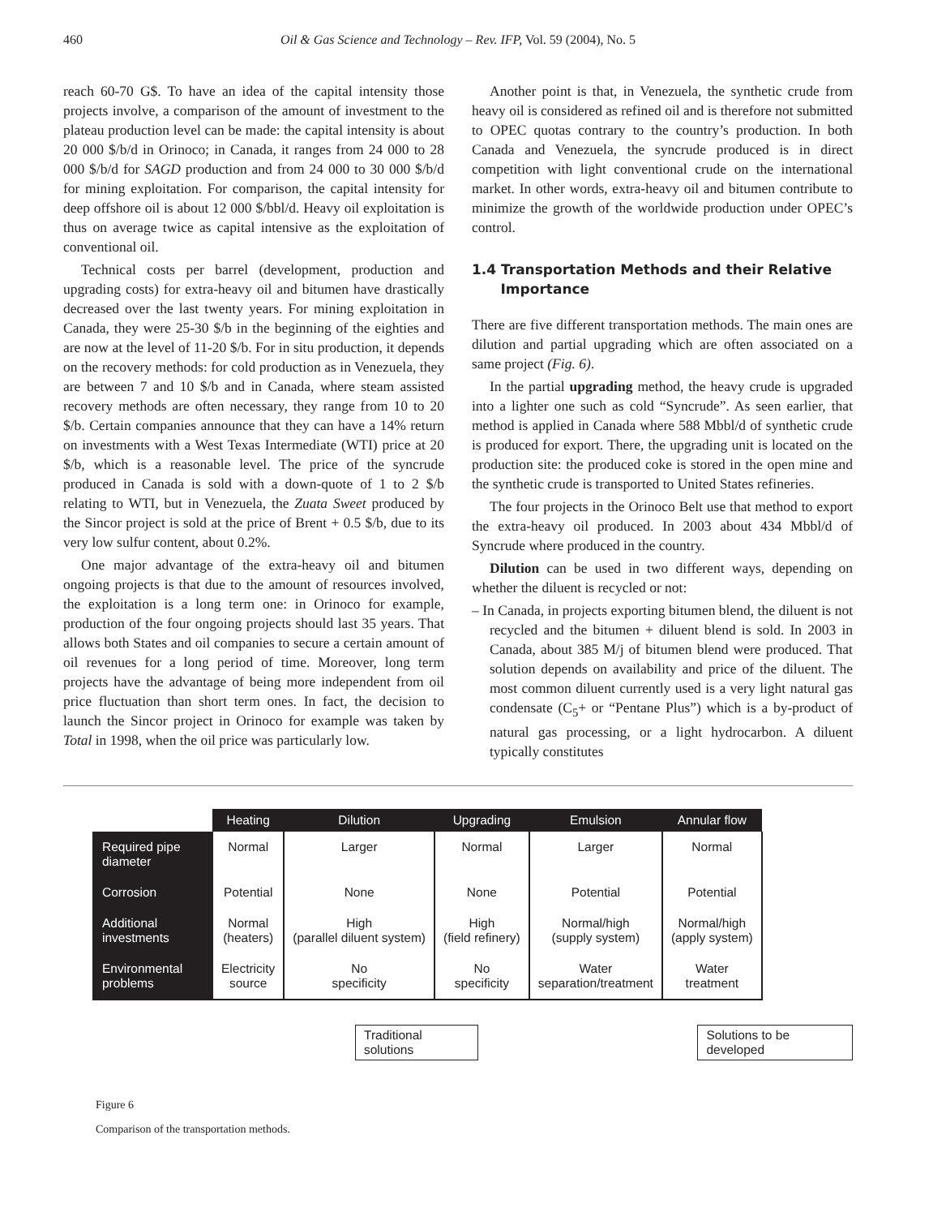460 Oil & Gas Science and Technology – Rev. IFP, Vol. 59 (2004), No. 5
reach 60-70 G$. To have an idea of the capital intensity those projects involve, a comparison of the amount of investment to the plateau production level can be made: the capital intensity is about 20 000 $/b/d in Orinoco; in Canada, it ranges from 24 000 to 28 000 $/b/d for SAGD production and from 24 000 to 30 000 $/b/d for mining exploitation. For comparison, the capital intensity for deep offshore oil is about 12 000 $/bbl/d. Heavy oil exploitation is thus on average twice as capital intensive as the exploitation of conventional oil.
Technical costs per barrel (development, production and upgrading costs) for extra-heavy oil and bitumen have drastically decreased over the last twenty years. For mining exploitation in Canada, they were 25-30 $/b in the beginning of the eighties and are now at the level of 11-20 $/b. For in situ production, it depends on the recovery methods: for cold production as in Venezuela, they are between 7 and 10 $/b and in Canada, where steam assisted recovery methods are often necessary, they range from 10 to 20 $/b. Certain companies announce that they can have a 14% return on investments with a West Texas Intermediate (WTI) price at 20 $/b, which is a reasonable level. The price of the syncrude produced in Canada is sold with a down-quote of 1 to 2 $/b relating to WTI, but in Venezuela, the Zuata Sweet produced by the Sincor project is sold at the price of Brent + 0.5 $/b, due to its very low sulfur content, about 0.2%.
One major advantage of the extra-heavy oil and bitumen ongoing projects is that due to the amount of resources involved, the exploitation is a long term one: in Orinoco for example, production of the four ongoing projects should last 35 years. That allows both States and oil companies to secure a certain amount of oil revenues for a long period of time. Moreover, long term projects have the advantage of being more independent from oil price fluctuation than short term ones. In fact, the decision to launch the Sincor project in Orinoco for example was taken by Total in 1998, when the oil price was particularly low.
Another point is that, in Venezuela, the synthetic crude from heavy oil is considered as refined oil and is therefore not submitted to OPEC quotas contrary to the country’s production. In both Canada and Venezuela, the syncrude produced is in direct competition with light conventional crude on the international market. In other words, extra-heavy oil and bitumen contribute to minimize the growth of the worldwide production under OPEC’s control.
1.4 Transportation Methods and their Relative
Importance
There are five different transportation methods. The main ones are dilution and partial upgrading which are often associated on a same project (Fig. 6).
In the partial upgrading method, the heavy crude is upgraded into a lighter one such as cold “Syncrude”. As seen earlier, that method is applied in Canada where 588 Mbbl/d of synthetic crude is produced for export. There, the upgrading unit is located on the production site: the produced coke is stored in the open mine and the synthetic crude is transported to United States refineries.
The four projects in the Orinoco Belt use that method to export the extra-heavy oil produced. In 2003 about 434 Mbbl/d of Syncrude where produced in the country.
Dilution can be used in two different ways, depending on whether the diluent is recycled or not:
– In Canada, in projects exporting bitumen blend, the diluent is not recycled and the bitumen + diluent blend is sold. In 2003 in Canada, about 385 M/j of bitumen blend were produced. That solution depends on availability and price of the diluent. The most common diluent currently used is a very light natural gas condensate (C<sub>5</sub>+ or “Pentane Plus”) which is a by-product of natural gas processing, or a light hydrocarbon. A diluent typically constitutes
| | Heating | Dilution | Upgrading | Emulsion | Annular flow |
| --- | --- | --- | --- | --- | --- |
| Required pipe diameter | Normal | Larger | Normal | Larger | Normal |
| Corrosion | Potential | None | None | Potential | Potential |
| Additional investments | Normal (heaters) | High (parallel diluent system) | High (field refinery) | Normal/high (supply system) | Normal/high (apply system) |
| Environmental problems | Electricity source | No specificity | No specificity | Water separation/treatment | Water treatment |
Traditional solutions Solutions to be developed
Figure 6
Comparison of the transportation methods.